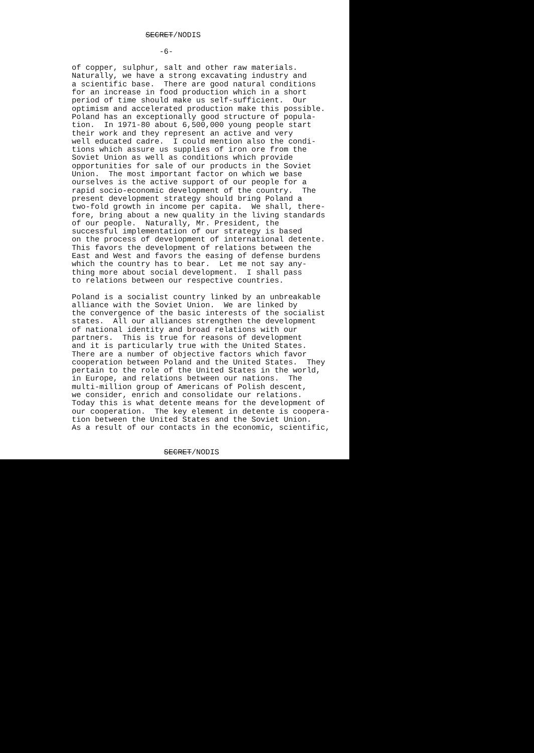SECRET/NODIS -6- of copper, sulphur, salt and other raw materials. Naturally, we have a strong excavating industry and a scientific base. There are good natural conditions for an increase in food production which in a short period of time should make us self-sufficient. Our optimism and accelerated production make this possible. Poland has an exceptionally good structure of popula- tion. In 1971-80 about 6,500,000 young people start their work and they represent an active and very well educated cadre. I could mention also the condi- tions which assure us supplies of iron ore from the Soviet Union as well as conditions which provide opportunities for sale of our products in the Soviet Union. The most important factor on which we base ourselves is the active support of our people for a rapid socio-economic development of the country. The present development strategy should bring Poland a two-fold growth in income per capita. We shall, there- fore, bring about a new quality in the living standards of our people. Naturally, Mr. President, the successful implementation of our strategy is based on the process of development of international detente. This favors the development of relations between the East and West and favors the easing of defense burdens which the country has to bear. Let me not say any- thing more about social development. I shall pass to relations between our respective countries. Poland is a socialist country linked by an unbreakable alliance with the Soviet Union. We are linked by the convergence of the basic interests of the socialist states. All our alliances strengthen the development of national identity and broad relations with our partners. This is true for reasons of development and it is particularly true with the United States. There are a number of objective factors which favor cooperation between Poland and the United States. They pertain to the role of the United States in the world, in Europe, and relations between our nations. The multi-million group of Americans of Polish descent, we consider, enrich and consolidate our relations. Today this is what detente means for the development of our cooperation. The key element in detente is coopera- tion between the United States and the Soviet Union. As a result of our contacts in the economic, scientific, SECRET/NODIS